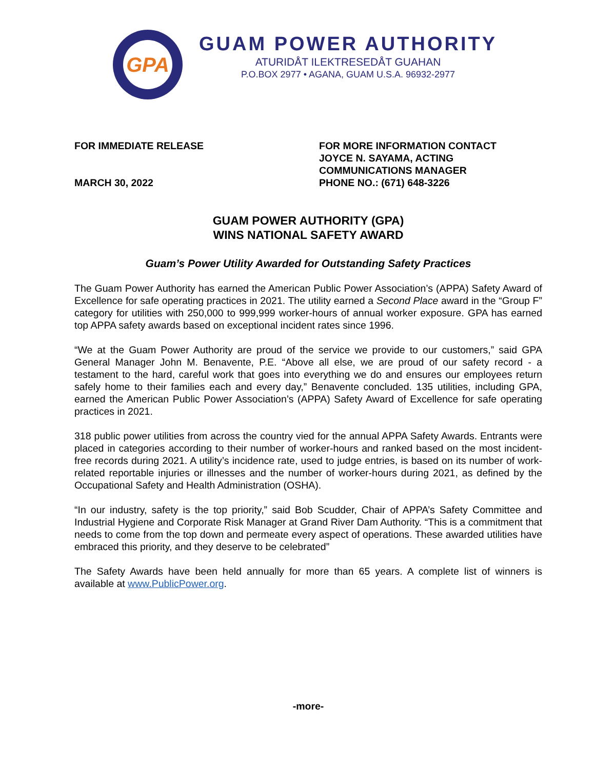GPA
GUAM POWER AUTHORITY
ATURIDÅT ILEKTRESEDÅT GUAHAN
P.O.BOX 2977 • AGANA, GUAM U.S.A. 96932-2977
FOR IMMEDIATE RELEASE
MARCH 30, 2022
FOR MORE INFORMATION CONTACT
JOYCE N. SAYAMA, ACTING
COMMUNICATIONS MANAGER
PHONE NO.: (671) 648-3226
GUAM POWER AUTHORITY (GPA)
WINS NATIONAL SAFETY AWARD
Guam’s Power Utility Awarded for Outstanding Safety Practices
The Guam Power Authority has earned the American Public Power Association’s (APPA) Safety Award of Excellence for safe operating practices in 2021. The utility earned a Second Place award in the “Group F” category for utilities with 250,000 to 999,999 worker-hours of annual worker exposure. GPA has earned top APPA safety awards based on exceptional incident rates since 1996.
“We at the Guam Power Authority are proud of the service we provide to our customers,” said GPA General Manager John M. Benavente, P.E. “Above all else, we are proud of our safety record - a testament to the hard, careful work that goes into everything we do and ensures our employees return safely home to their families each and every day,” Benavente concluded. 135 utilities, including GPA, earned the American Public Power Association’s (APPA) Safety Award of Excellence for safe operating practices in 2021.
318 public power utilities from across the country vied for the annual APPA Safety Awards. Entrants were placed in categories according to their number of worker-hours and ranked based on the most incident-free records during 2021. A utility’s incidence rate, used to judge entries, is based on its number of work-related reportable injuries or illnesses and the number of worker-hours during 2021, as defined by the Occupational Safety and Health Administration (OSHA).
“In our industry, safety is the top priority,” said Bob Scudder, Chair of APPA’s Safety Committee and Industrial Hygiene and Corporate Risk Manager at Grand River Dam Authority. “This is a commitment that needs to come from the top down and permeate every aspect of operations. These awarded utilities have embraced this priority, and they deserve to be celebrated”
The Safety Awards have been held annually for more than 65 years. A complete list of winners is available at www.PublicPower.org.
-more-